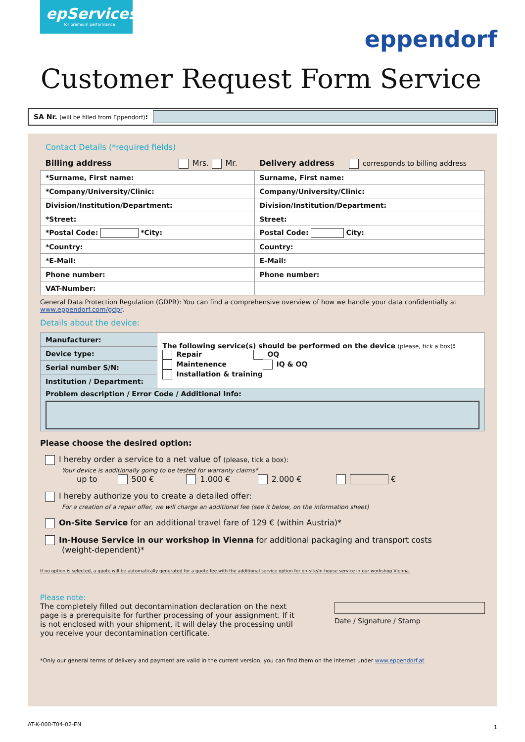epServices
for premium performance
eppendorf
Customer Request Form Service
SA Nr. (will be filled from Eppendorf):
Contact Details (*required fields)
| Billing address Mrs. Mr. | Delivery address corresponds to billing address |
| *Surname, First name: | Surname, First name: |
| *Company/University/Clinic: | Company/University/Clinic: |
| Division/Institution/Department: | Division/Institution/Department: |
| *Street: | Street: |
| *Postal Code: *City: | Postal Code: City: |
| *Country: | Country: |
| *E-Mail: | E-Mail: |
| Phone number: | Phone number: |
| VAT-Number: | |
General Data Protection Regulation (GDPR): You can find a comprehensive overview of how we handle your data confidentially at www.eppendorf.com/gdpr.
Details about the device:
| Manufacturer: | The following service(s) should be performed on the device (please, tick a box) : Repair OQ Maintenence IQ & OQ Installation & training |
| Device type: | |
| Serial number S/N: | |
| Institution / Department: | |
| Problem description / Error Code / Additional Info: | |
Please choose the desired option:
I hereby order a service to a net value of (please, tick a box):
Your device is additionally going to be tested for warranty claims*
up to 500 € 1.000 € 2.000 € €
I hereby authorize you to create a detailed offer:
For a creation of a repair offer, we will charge an additional fee (see it below, on the information sheet)
On-Site Service for an additional travel fare of 129 € (within Austria)*
In-House Service in our workshop in Vienna for additional packaging and transport costs
(weight-dependent)*
If no option is selected, a quote will be automatically generated for a quote fee with the additional service option for on-site/in-house service in our workshop Vienna.
Please note:
The completely filled out decontamination declaration on the next page is a prerequisite for further processing of your assignment. If it is not enclosed with your shipment, it will delay the processing until you receive your decontamination certificate.
Date / Signature / Stamp
*Only our general terms of delivery and payment are valid in the current version, you can find them on the internet under www.eppendorf.at
AT-K-000-T04-02-EN 1